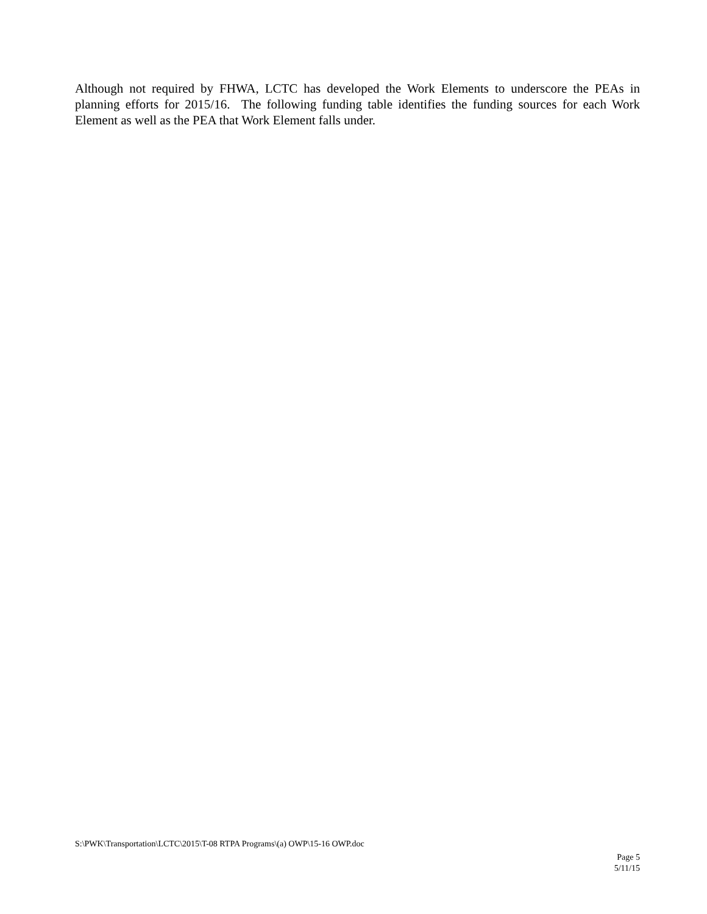Although not required by FHWA, LCTC has developed the Work Elements to underscore the PEAs in planning efforts for 2015/16. The following funding table identifies the funding sources for each Work Element as well as the PEA that Work Element falls under.
S:\PWK\Transportation\LCTC\2015\T-08 RTPA Programs\(a) OWP\15-16 OWP.doc
Page 5
5/11/15